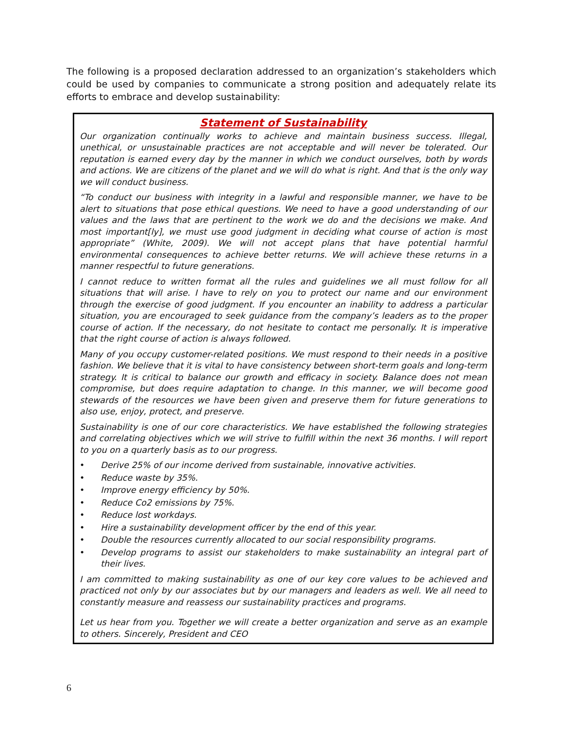The following is a proposed declaration addressed to an organization’s stakeholders which could be used by companies to communicate a strong position and adequately relate its efforts to embrace and develop sustainability:
Statement of Sustainability
Our organization continually works to achieve and maintain business success. Illegal, unethical, or unsustainable practices are not acceptable and will never be tolerated. Our reputation is earned every day by the manner in which we conduct ourselves, both by words and actions. We are citizens of the planet and we will do what is right. And that is the only way we will conduct business.
“To conduct our business with integrity in a lawful and responsible manner, we have to be alert to situations that pose ethical questions. We need to have a good understanding of our values and the laws that are pertinent to the work we do and the decisions we make. And most important[ly], we must use good judgment in deciding what course of action is most appropriate” (White, 2009). We will not accept plans that have potential harmful environmental consequences to achieve better returns. We will achieve these returns in a manner respectful to future generations.
I cannot reduce to written format all the rules and guidelines we all must follow for all situations that will arise. I have to rely on you to protect our name and our environment through the exercise of good judgment. If you encounter an inability to address a particular situation, you are encouraged to seek guidance from the company’s leaders as to the proper course of action. If the necessary, do not hesitate to contact me personally. It is imperative that the right course of action is always followed.
Many of you occupy customer-related positions. We must respond to their needs in a positive fashion. We believe that it is vital to have consistency between short-term goals and long-term strategy. It is critical to balance our growth and efficacy in society. Balance does not mean compromise, but does require adaptation to change. In this manner, we will become good stewards of the resources we have been given and preserve them for future generations to also use, enjoy, protect, and preserve.
Sustainability is one of our core characteristics. We have established the following strategies and correlating objectives which we will strive to fulfill within the next 36 months. I will report to you on a quarterly basis as to our progress.
• Derive 25% of our income derived from sustainable, innovative activities.
• Reduce waste by 35%.
• Improve energy efficiency by 50%.
• Reduce Co2 emissions by 75%.
• Reduce lost workdays.
• Hire a sustainability development officer by the end of this year.
• Double the resources currently allocated to our social responsibility programs.
• Develop programs to assist our stakeholders to make sustainability an integral part of their lives.
I am committed to making sustainability as one of our key core values to be achieved and practiced not only by our associates but by our managers and leaders as well. We all need to constantly measure and reassess our sustainability practices and programs.
Let us hear from you. Together we will create a better organization and serve as an example to others. Sincerely, President and CEO
6